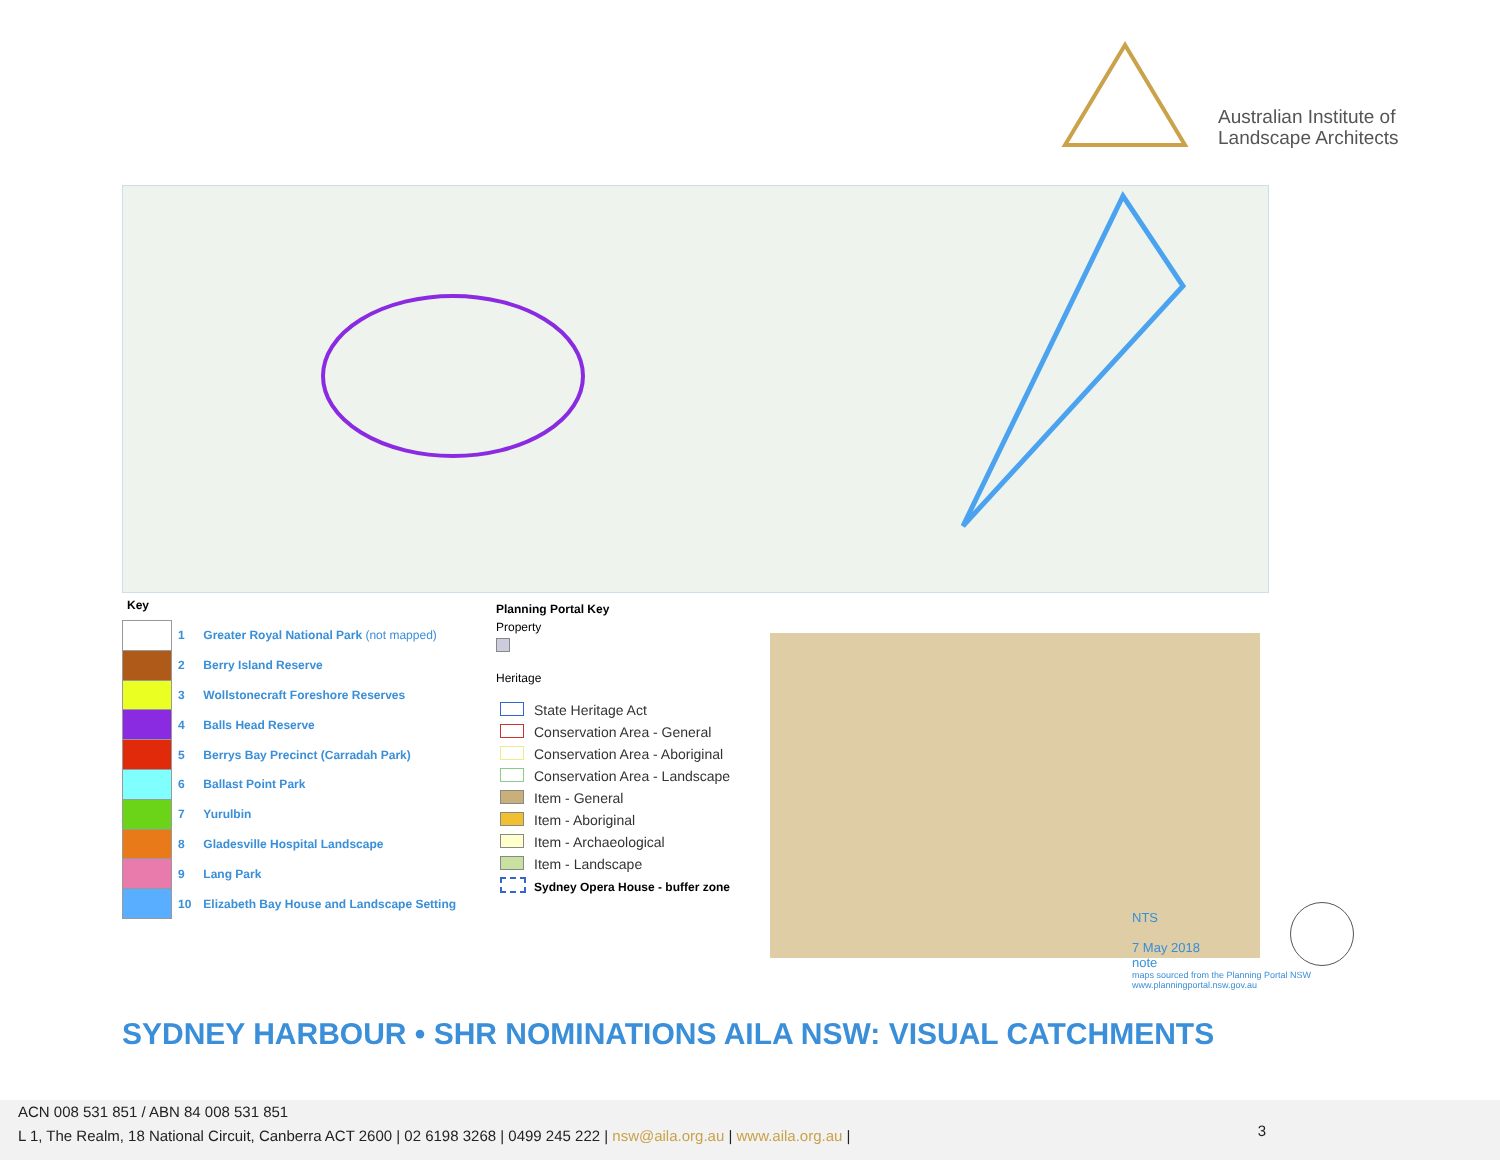Australian Institute of
Landscape Architects
Key
| | 1 | Greater Royal National Park (not mapped) |
| | 2 | Berry Island Reserve |
| | 3 | Wollstonecraft Foreshore Reserves |
| | 4 | Balls Head Reserve |
| | 5 | Berrys Bay Precinct (Carradah Park) |
| | 6 | Ballast Point Park |
| | 7 | Yurulbin |
| | 8 | Gladesville Hospital Landscape |
| | 9 | Lang Park |
| | 10 | Elizabeth Bay House and Landscape Setting |
Planning Portal Key
Property
Heritage
| | State Heritage Act |
| | Conservation Area - General |
| | Conservation Area - Aboriginal |
| | Conservation Area - Landscape |
| | Item - General |
| | Item - Aboriginal |
| | Item - Archaeological |
| | Item - Landscape |
| | Sydney Opera House - buffer zone |
NTS
7 May 2018
note
maps sourced from the Planning Portal NSW
www.planningportal.nsw.gov.au
SYDNEY HARBOUR • SHR NOMINATIONS AILA NSW: VISUAL CATCHMENTS
ACN 008 531 851 / ABN 84 008 531 851
L 1, The Realm, 18 National Circuit, Canberra ACT 2600 | 02 6198 3268 | 0499 245 222 | nsw@aila.org.au | www.aila.org.au |
3